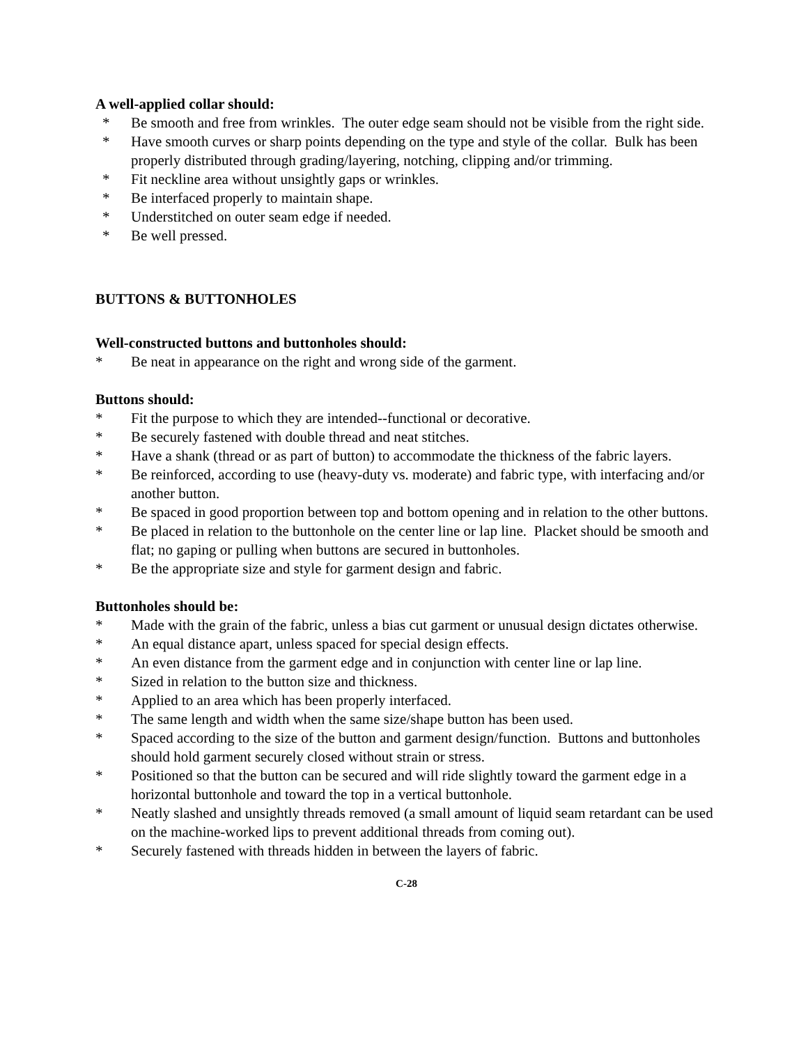A well-applied collar should:
* Be smooth and free from wrinkles. The outer edge seam should not be visible from the right side.
* Have smooth curves or sharp points depending on the type and style of the collar. Bulk has been properly distributed through grading/layering, notching, clipping and/or trimming.
* Fit neckline area without unsightly gaps or wrinkles.
* Be interfaced properly to maintain shape.
* Understitched on outer seam edge if needed.
* Be well pressed.
BUTTONS & BUTTONHOLES
Well-constructed buttons and buttonholes should:
* Be neat in appearance on the right and wrong side of the garment.
Buttons should:
* Fit the purpose to which they are intended--functional or decorative.
* Be securely fastened with double thread and neat stitches.
* Have a shank (thread or as part of button) to accommodate the thickness of the fabric layers.
* Be reinforced, according to use (heavy-duty vs. moderate) and fabric type, with interfacing and/or another button.
* Be spaced in good proportion between top and bottom opening and in relation to the other buttons.
* Be placed in relation to the buttonhole on the center line or lap line. Placket should be smooth and flat; no gaping or pulling when buttons are secured in buttonholes.
* Be the appropriate size and style for garment design and fabric.
Buttonholes should be:
* Made with the grain of the fabric, unless a bias cut garment or unusual design dictates otherwise.
* An equal distance apart, unless spaced for special design effects.
* An even distance from the garment edge and in conjunction with center line or lap line.
* Sized in relation to the button size and thickness.
* Applied to an area which has been properly interfaced.
* The same length and width when the same size/shape button has been used.
* Spaced according to the size of the button and garment design/function. Buttons and buttonholes should hold garment securely closed without strain or stress.
* Positioned so that the button can be secured and will ride slightly toward the garment edge in a horizontal buttonhole and toward the top in a vertical buttonhole.
* Neatly slashed and unsightly threads removed (a small amount of liquid seam retardant can be used on the machine-worked lips to prevent additional threads from coming out).
* Securely fastened with threads hidden in between the layers of fabric.
C-28